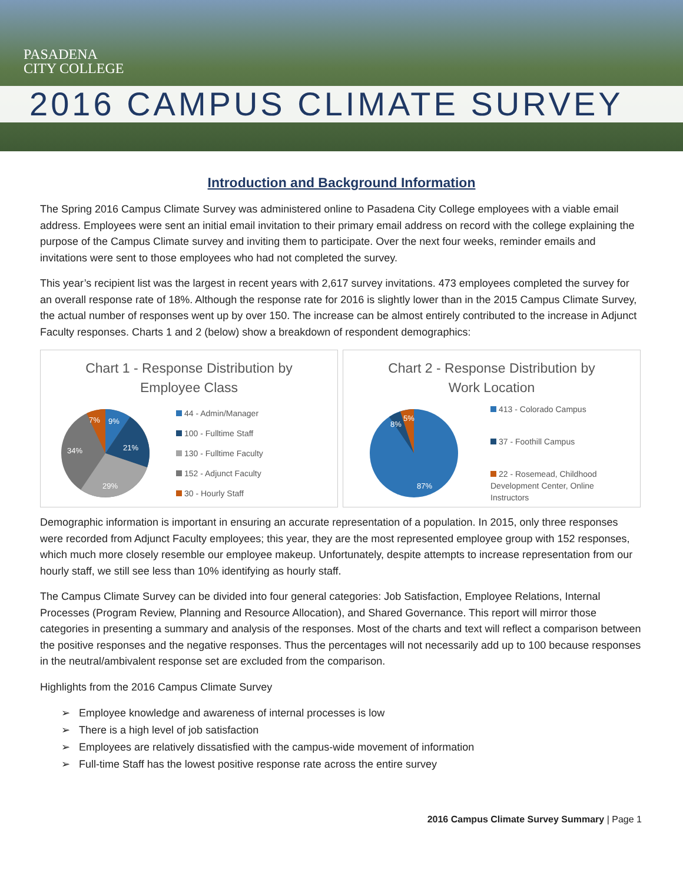PASADENA
CITY COLLEGE
2016 CAMPUS CLIMATE SURVEY
Introduction and Background Information
The Spring 2016 Campus Climate Survey was administered online to Pasadena City College employees with a viable email address. Employees were sent an initial email invitation to their primary email address on record with the college explaining the purpose of the Campus Climate survey and inviting them to participate. Over the next four weeks, reminder emails and invitations were sent to those employees who had not completed the survey.
This year’s recipient list was the largest in recent years with 2,617 survey invitations. 473 employees completed the survey for an overall response rate of 18%. Although the response rate for 2016 is slightly lower than in the 2015 Campus Climate Survey, the actual number of responses went up by over 150. The increase can be almost entirely contributed to the increase in Adjunct Faculty responses. Charts 1 and 2 (below) show a breakdown of respondent demographics:
Chart 1 - Response Distribution by
Employee Class
9%
21%
29%
34%
7%
44 - Admin/Manager
100 - Fulltime Staff
130 - Fulltime Faculty
152 - Adjunct Faculty
30 - Hourly Staff
Chart 2 - Response Distribution by
Work Location
8%
5%
87%
413 - Colorado Campus
37 - Foothill Campus
22 - Rosemead, Childhood
Development Center, Online
Instructors
Demographic information is important in ensuring an accurate representation of a population. In 2015, only three responses were recorded from Adjunct Faculty employees; this year, they are the most represented employee group with 152 responses, which much more closely resemble our employee makeup. Unfortunately, despite attempts to increase representation from our hourly staff, we still see less than 10% identifying as hourly staff.
The Campus Climate Survey can be divided into four general categories: Job Satisfaction, Employee Relations, Internal Processes (Program Review, Planning and Resource Allocation), and Shared Governance. This report will mirror those categories in presenting a summary and analysis of the responses. Most of the charts and text will reflect a comparison between the positive responses and the negative responses. Thus the percentages will not necessarily add up to 100 because responses in the neutral/ambivalent response set are excluded from the comparison.
Highlights from the 2016 Campus Climate Survey
➢ Employee knowledge and awareness of internal processes is low
➢ There is a high level of job satisfaction
➢ Employees are relatively dissatisfied with the campus-wide movement of information
➢ Full-time Staff has the lowest positive response rate across the entire survey
2016 Campus Climate Survey Summary | Page 1